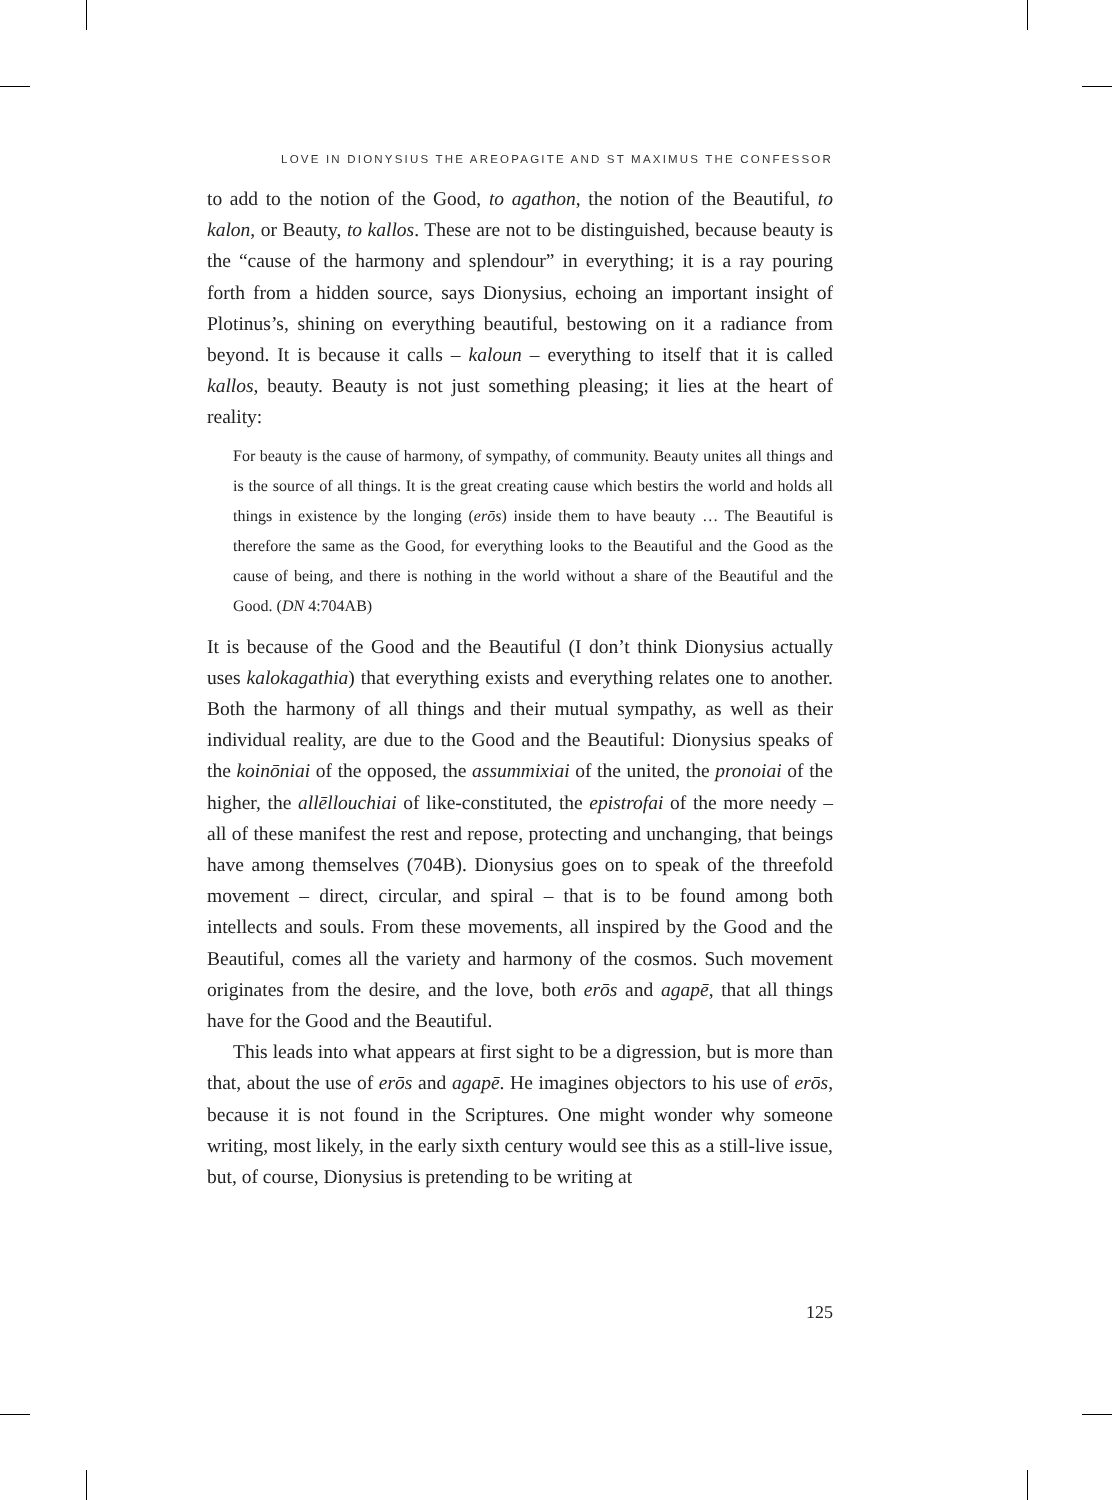LOVE IN DIONYSIUS THE AREOPAGITE AND ST MAXIMUS THE CONFESSOR
to add to the notion of the Good, to agathon, the notion of the Beautiful, to kalon, or Beauty, to kallos. These are not to be distinguished, because beauty is the “cause of the harmony and splendour” in everything; it is a ray pouring forth from a hidden source, says Dionysius, echoing an important insight of Plotinus’s, shining on everything beautiful, bestowing on it a radiance from beyond. It is because it calls – kaloun – everything to itself that it is called kallos, beauty. Beauty is not just something pleasing; it lies at the heart of reality:
For beauty is the cause of harmony, of sympathy, of community. Beauty unites all things and is the source of all things. It is the great creating cause which bestirs the world and holds all things in existence by the longing (erōs) inside them to have beauty … The Beautiful is therefore the same as the Good, for everything looks to the Beautiful and the Good as the cause of being, and there is nothing in the world without a share of the Beautiful and the Good. (DN 4:704AB)
It is because of the Good and the Beautiful (I don’t think Dionysius actually uses kalokagathia) that everything exists and everything relates one to another. Both the harmony of all things and their mutual sympathy, as well as their individual reality, are due to the Good and the Beautiful: Dionysius speaks of the koinōniai of the opposed, the assummixiai of the united, the pronoiai of the higher, the allēllouchiai of like-constituted, the epistrofai of the more needy – all of these manifest the rest and repose, protecting and unchanging, that beings have among themselves (704B). Dionysius goes on to speak of the threefold movement – direct, circular, and spiral – that is to be found among both intellects and souls. From these movements, all inspired by the Good and the Beautiful, comes all the variety and harmony of the cosmos. Such movement originates from the desire, and the love, both erōs and agapē, that all things have for the Good and the Beautiful.
This leads into what appears at first sight to be a digression, but is more than that, about the use of erōs and agapē. He imagines objectors to his use of erōs, because it is not found in the Scriptures. One might wonder why someone writing, most likely, in the early sixth century would see this as a still-live issue, but, of course, Dionysius is pretending to be writing at
125